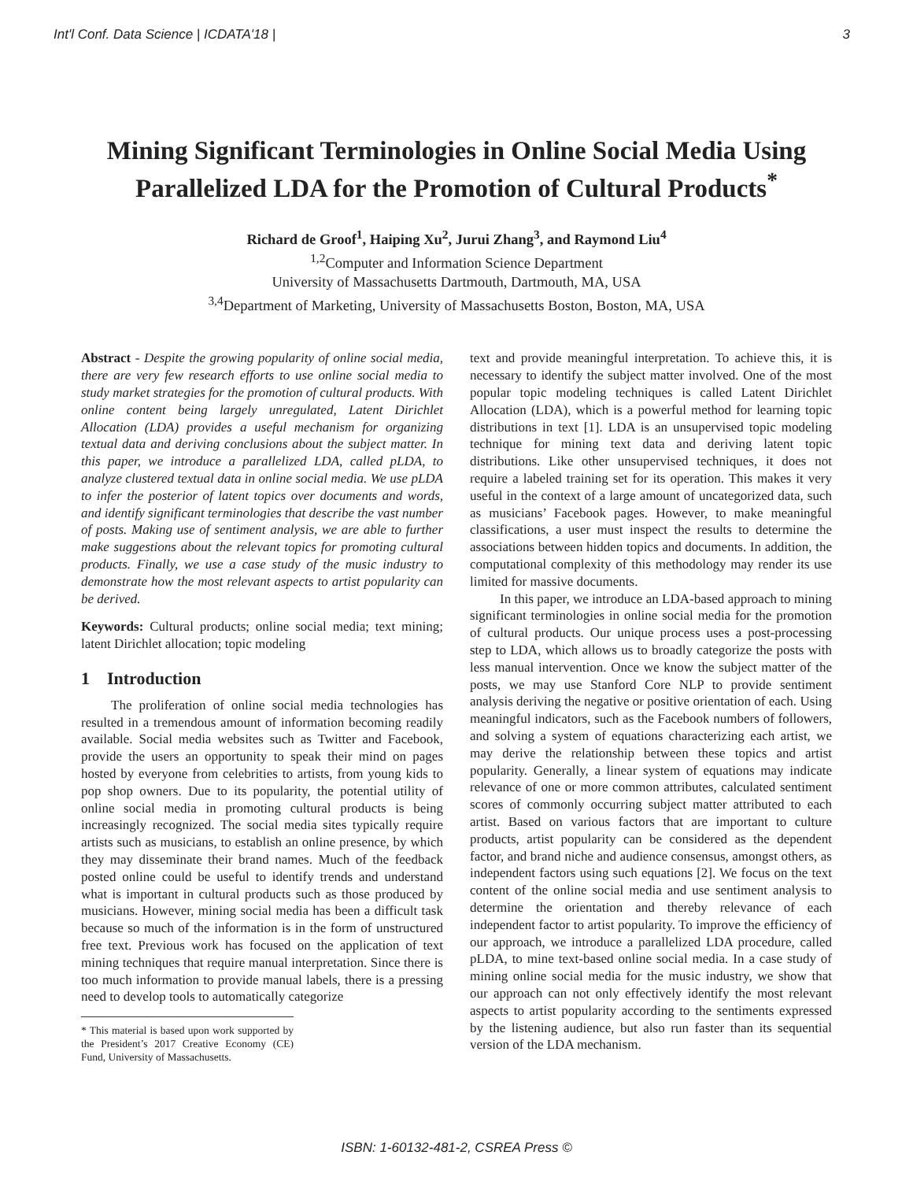Int'l Conf. Data Science | ICDATA'18 | 3
Mining Significant Terminologies in Online Social Media Using Parallelized LDA for the Promotion of Cultural Products<sup>*</sup>
Richard de Groof<sup>1</sup>, Haiping Xu<sup>2</sup>, Jurui Zhang<sup>3</sup>, and Raymond Liu<sup>4</sup>
<sup>1,2</sup>Computer and Information Science Department
University of Massachusetts Dartmouth, Dartmouth, MA, USA
<sup>3,4</sup>Department of Marketing, University of Massachusetts Boston, Boston, MA, USA
Abstract - Despite the growing popularity of online social media, there are very few research efforts to use online social media to study market strategies for the promotion of cultural products. With online content being largely unregulated, Latent Dirichlet Allocation (LDA) provides a useful mechanism for organizing textual data and deriving conclusions about the subject matter. In this paper, we introduce a parallelized LDA, called pLDA, to analyze clustered textual data in online social media. We use pLDA to infer the posterior of latent topics over documents and words, and identify significant terminologies that describe the vast number of posts. Making use of sentiment analysis, we are able to further make suggestions about the relevant topics for promoting cultural products. Finally, we use a case study of the music industry to demonstrate how the most relevant aspects to artist popularity can be derived.
Keywords: Cultural products; online social media; text mining; latent Dirichlet allocation; topic modeling
1 Introduction
The proliferation of online social media technologies has resulted in a tremendous amount of information becoming readily available. Social media websites such as Twitter and Facebook, provide the users an opportunity to speak their mind on pages hosted by everyone from celebrities to artists, from young kids to pop shop owners. Due to its popularity, the potential utility of online social media in promoting cultural products is being increasingly recognized. The social media sites typically require artists such as musicians, to establish an online presence, by which they may disseminate their brand names. Much of the feedback posted online could be useful to identify trends and understand what is important in cultural products such as those produced by musicians. However, mining social media has been a difficult task because so much of the information is in the form of unstructured free text. Previous work has focused on the application of text mining techniques that require manual interpretation. Since there is too much information to provide manual labels, there is a pressing need to develop tools to automatically categorize
* This material is based upon work supported by the President’s 2017 Creative Economy (CE) Fund, University of Massachusetts.
text and provide meaningful interpretation. To achieve this, it is necessary to identify the subject matter involved. One of the most popular topic modeling techniques is called Latent Dirichlet Allocation (LDA), which is a powerful method for learning topic distributions in text [1]. LDA is an unsupervised topic modeling technique for mining text data and deriving latent topic distributions. Like other unsupervised techniques, it does not require a labeled training set for its operation. This makes it very useful in the context of a large amount of uncategorized data, such as musicians’ Facebook pages. However, to make meaningful classifications, a user must inspect the results to determine the associations between hidden topics and documents. In addition, the computational complexity of this methodology may render its use limited for massive documents.
In this paper, we introduce an LDA-based approach to mining significant terminologies in online social media for the promotion of cultural products. Our unique process uses a post-processing step to LDA, which allows us to broadly categorize the posts with less manual intervention. Once we know the subject matter of the posts, we may use Stanford Core NLP to provide sentiment analysis deriving the negative or positive orientation of each. Using meaningful indicators, such as the Facebook numbers of followers, and solving a system of equations characterizing each artist, we may derive the relationship between these topics and artist popularity. Generally, a linear system of equations may indicate relevance of one or more common attributes, calculated sentiment scores of commonly occurring subject matter attributed to each artist. Based on various factors that are important to culture products, artist popularity can be considered as the dependent factor, and brand niche and audience consensus, amongst others, as independent factors using such equations [2]. We focus on the text content of the online social media and use sentiment analysis to determine the orientation and thereby relevance of each independent factor to artist popularity. To improve the efficiency of our approach, we introduce a parallelized LDA procedure, called pLDA, to mine text-based online social media. In a case study of mining online social media for the music industry, we show that our approach can not only effectively identify the most relevant aspects to artist popularity according to the sentiments expressed by the listening audience, but also run faster than its sequential version of the LDA mechanism.
ISBN: 1-60132-481-2, CSREA Press ©